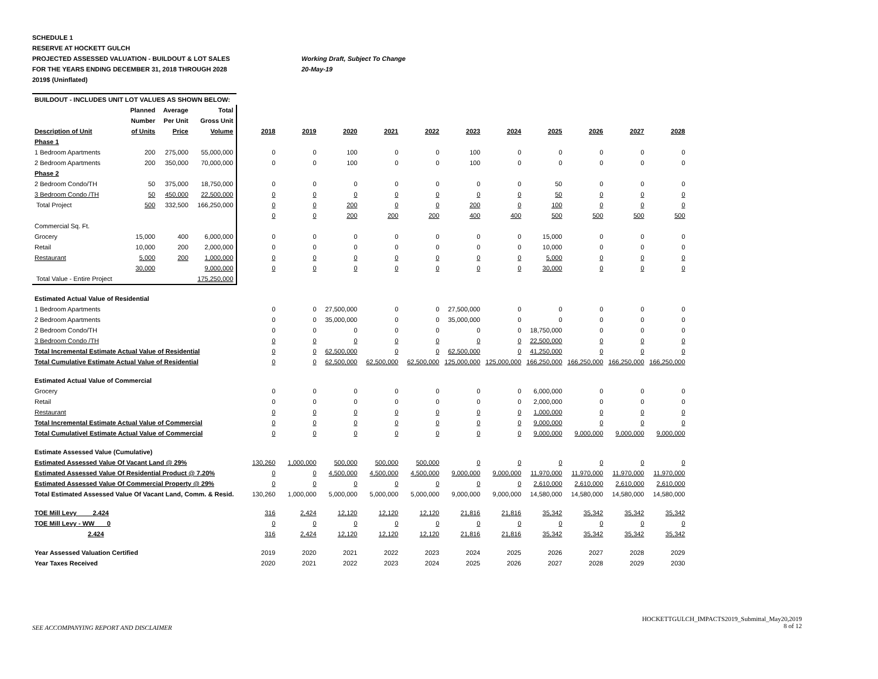SCHEDULE 1
RESERVE AT HOCKETT GULCH
PROJECTED ASSESSED VALUATION - BUILDOUT & LOT SALES Working Draft, Subject To Change
FOR THE YEARS ENDING DECEMBER 31, 2018 THROUGH 2028 20-May-19
2019$ (Uninflated)
| BUILDOUT - INCLUDES UNIT LOT VALUES AS SHOWN BELOW: | | | | | | | | | | | | | | |
| | Planned | Average | Total | | | | | | | | | | | |
| | Number | Per Unit | Gross Unit | | | | | | | | | | | |
| Description of Unit | of Units | Price | Volume | 2018 | 2019 | 2020 | 2021 | 2022 | 2023 | 2024 | 2025 | 2026 | 2027 | 2028 |
| Phase 1 | | | | | | | | | | | | | | |
| 1 Bedroom Apartments | 200 | 275,000 | 55,000,000 | 0 | 0 | 100 | 0 | 0 | 100 | 0 | 0 | 0 | 0 | 0 |
| 2 Bedroom Apartments | 200 | 350,000 | 70,000,000 | 0 | 0 | 100 | 0 | 0 | 100 | 0 | 0 | 0 | 0 | 0 |
| Phase 2 | | | | | | | | | | | | | | |
| 2 Bedroom Condo/TH | 50 | 375,000 | 18,750,000 | 0 | 0 | 0 | 0 | 0 | 0 | 0 | 50 | 0 | 0 | 0 |
| 3 Bedroom Condo /TH | 50 | 450,000 | 22,500,000 | 0 | 0 | 0 | 0 | 0 | 0 | 0 | 50 | 0 | 0 | 0 |
| Total Project | 500 | 332,500 | 166,250,000 | 0 | 0 | 200 | 0 | 0 | 200 | 0 | 100 | 0 | 0 | 0 |
| | | | | 0 | 0 | 200 | 200 | 200 | 400 | 400 | 500 | 500 | 500 | 500 |
| Commercial Sq. Ft. | | | | | | | | | | | | | | |
| Grocery | 15,000 | 400 | 6,000,000 | 0 | 0 | 0 | 0 | 0 | 0 | 0 | 15,000 | 0 | 0 | 0 |
| Retail | 10,000 | 200 | 2,000,000 | 0 | 0 | 0 | 0 | 0 | 0 | 0 | 10,000 | 0 | 0 | 0 |
| Restaurant | 5,000 | 200 | 1,000,000 | 0 | 0 | 0 | 0 | 0 | 0 | 0 | 5,000 | 0 | 0 | 0 |
| | 30,000 | | 9,000,000 | 0 | 0 | 0 | 0 | 0 | 0 | 0 | 30,000 | 0 | 0 | 0 |
| Total Value - Entire Project | | | 175,250,000 | | | | | | | | | | | |
| Estimated Actual Value of Residential | | | | | | | | | | | | | | |
| 1 Bedroom Apartments | | | | 0 | 0 | 27,500,000 | 0 | 0 | 27,500,000 | 0 | 0 | 0 | 0 | 0 |
| 2 Bedroom Apartments | | | | 0 | 0 | 35,000,000 | 0 | 0 | 35,000,000 | 0 | 0 | 0 | 0 | 0 |
| 2 Bedroom Condo/TH | | | | 0 | 0 | 0 | 0 | 0 | 0 | 0 | 18,750,000 | 0 | 0 | 0 |
| 3 Bedroom Condo /TH | | | | 0 | 0 | 0 | 0 | 0 | 0 | 0 | 22,500,000 | 0 | 0 | 0 |
| Total Incremental Estimate Actual Value of Residential | | | | 0 | 0 | 62,500,000 | 0 | 0 | 62,500,000 | 0 | 41,250,000 | 0 | 0 | 0 |
| Total Cumulative Estimate Actual Value of Residential | | | | 0 | 0 | 62,500,000 | 62,500,000 | 62,500,000 | 125,000,000 | 125,000,000 | 166,250,000 | 166,250,000 | 166,250,000 | 166,250,000 |
| Estimated Actual Value of Commercial | | | | | | | | | | | | | | |
| Grocery | | | | 0 | 0 | 0 | 0 | 0 | 0 | 0 | 6,000,000 | 0 | 0 | 0 |
| Retail | | | | 0 | 0 | 0 | 0 | 0 | 0 | 0 | 2,000,000 | 0 | 0 | 0 |
| Restaurant | | | | 0 | 0 | 0 | 0 | 0 | 0 | 0 | 1,000,000 | 0 | 0 | 0 |
| Total Incremental Estimate Actual Value of Commercial | | | | 0 | 0 | 0 | 0 | 0 | 0 | 0 | 9,000,000 | 0 | 0 | 0 |
| Total Cumulativel Estimate Actual Value of Commercial | | | | 0 | 0 | 0 | 0 | 0 | 0 | 0 | 9,000,000 | 9,000,000 | 9,000,000 | 9,000,000 |
| Estimate Assessed Value (Cumulative) | | | | | | | | | | | | | | |
| Estimated Assessed Value Of Vacant Land @ 29% | | | | 130,260 | 1,000,000 | 500,000 | 500,000 | 500,000 | 0 | 0 | 0 | 0 | 0 | 0 |
| Estimated Assessed Value Of Residential Product @ 7.20% | | | | 0 | 0 | 4,500,000 | 4,500,000 | 4,500,000 | 9,000,000 | 9,000,000 | 11,970,000 | 11,970,000 | 11,970,000 | 11,970,000 |
| Estimated Assessed Value Of Commercial Property @ 29% | | | | 0 | 0 | 0 | 0 | 0 | 0 | 0 | 2,610,000 | 2,610,000 | 2,610,000 | 2,610,000 |
| Total Estimated Assessed Value Of Vacant Land, Comm. & Resid. | | | | 130,260 | 1,000,000 | 5,000,000 | 5,000,000 | 5,000,000 | 9,000,000 | 9,000,000 | 14,580,000 | 14,580,000 | 14,580,000 | 14,580,000 |
| TOE Mill Levy 2.424 | | | | 316 | 2,424 | 12,120 | 12,120 | 12,120 | 21,816 | 21,816 | 35,342 | 35,342 | 35,342 | 35,342 |
| TOE Mill Levy - WW 0 | | | | 0 | 0 | 0 | 0 | 0 | 0 | 0 | 0 | 0 | 0 | 0 |
| 2.424 | | | | 316 | 2,424 | 12,120 | 12,120 | 12,120 | 21,816 | 21,816 | 35,342 | 35,342 | 35,342 | 35,342 |
| Year Assessed Valuation Certified | | | | 2019 | 2020 | 2021 | 2022 | 2023 | 2024 | 2025 | 2026 | 2027 | 2028 | 2029 |
| Year Taxes Received | | | | 2020 | 2021 | 2022 | 2023 | 2024 | 2025 | 2026 | 2027 | 2028 | 2029 | 2030 |
SEE ACCOMPANYING REPORT AND DISCLAIMER
HOCKETTGULCH_IMPACTS2019_Submittal_May20,2019
8 of 12